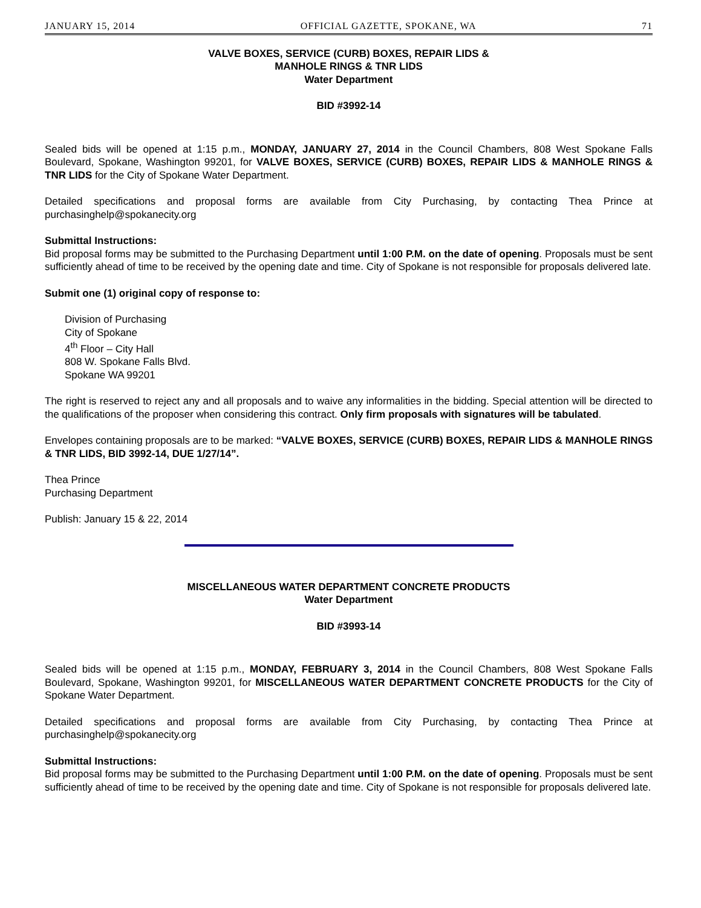JANUARY 15, 2014 OFFICIAL GAZETTE, SPOKANE, WA 71
VALVE BOXES, SERVICE (CURB) BOXES, REPAIR LIDS &
MANHOLE RINGS & TNR LIDS
Water Department
BID #3992-14
Sealed bids will be opened at 1:15 p.m., MONDAY, JANUARY 27, 2014 in the Council Chambers, 808 West Spokane Falls Boulevard, Spokane, Washington 99201, for VALVE BOXES, SERVICE (CURB) BOXES, REPAIR LIDS & MANHOLE RINGS & TNR LIDS for the City of Spokane Water Department.
Detailed specifications and proposal forms are available from City Purchasing, by contacting Thea Prince at purchasinghelp@spokanecity.org
Submittal Instructions:
Bid proposal forms may be submitted to the Purchasing Department until 1:00 P.M. on the date of opening. Proposals must be sent sufficiently ahead of time to be received by the opening date and time. City of Spokane is not responsible for proposals delivered late.
Submit one (1) original copy of response to:
Division of Purchasing
City of Spokane
4<sup>th</sup> Floor – City Hall
808 W. Spokane Falls Blvd.
Spokane WA 99201
The right is reserved to reject any and all proposals and to waive any informalities in the bidding. Special attention will be directed to the qualifications of the proposer when considering this contract. Only firm proposals with signatures will be tabulated.
Envelopes containing proposals are to be marked: “VALVE BOXES, SERVICE (CURB) BOXES, REPAIR LIDS & MANHOLE RINGS & TNR LIDS, BID 3992-14, DUE 1/27/14”.
Thea Prince
Purchasing Department
Publish: January 15 & 22, 2014
MISCELLANEOUS WATER DEPARTMENT CONCRETE PRODUCTS
Water Department
BID #3993-14
Sealed bids will be opened at 1:15 p.m., MONDAY, FEBRUARY 3, 2014 in the Council Chambers, 808 West Spokane Falls Boulevard, Spokane, Washington 99201, for MISCELLANEOUS WATER DEPARTMENT CONCRETE PRODUCTS for the City of Spokane Water Department.
Detailed specifications and proposal forms are available from City Purchasing, by contacting Thea Prince at purchasinghelp@spokanecity.org
Submittal Instructions:
Bid proposal forms may be submitted to the Purchasing Department until 1:00 P.M. on the date of opening. Proposals must be sent sufficiently ahead of time to be received by the opening date and time. City of Spokane is not responsible for proposals delivered late.